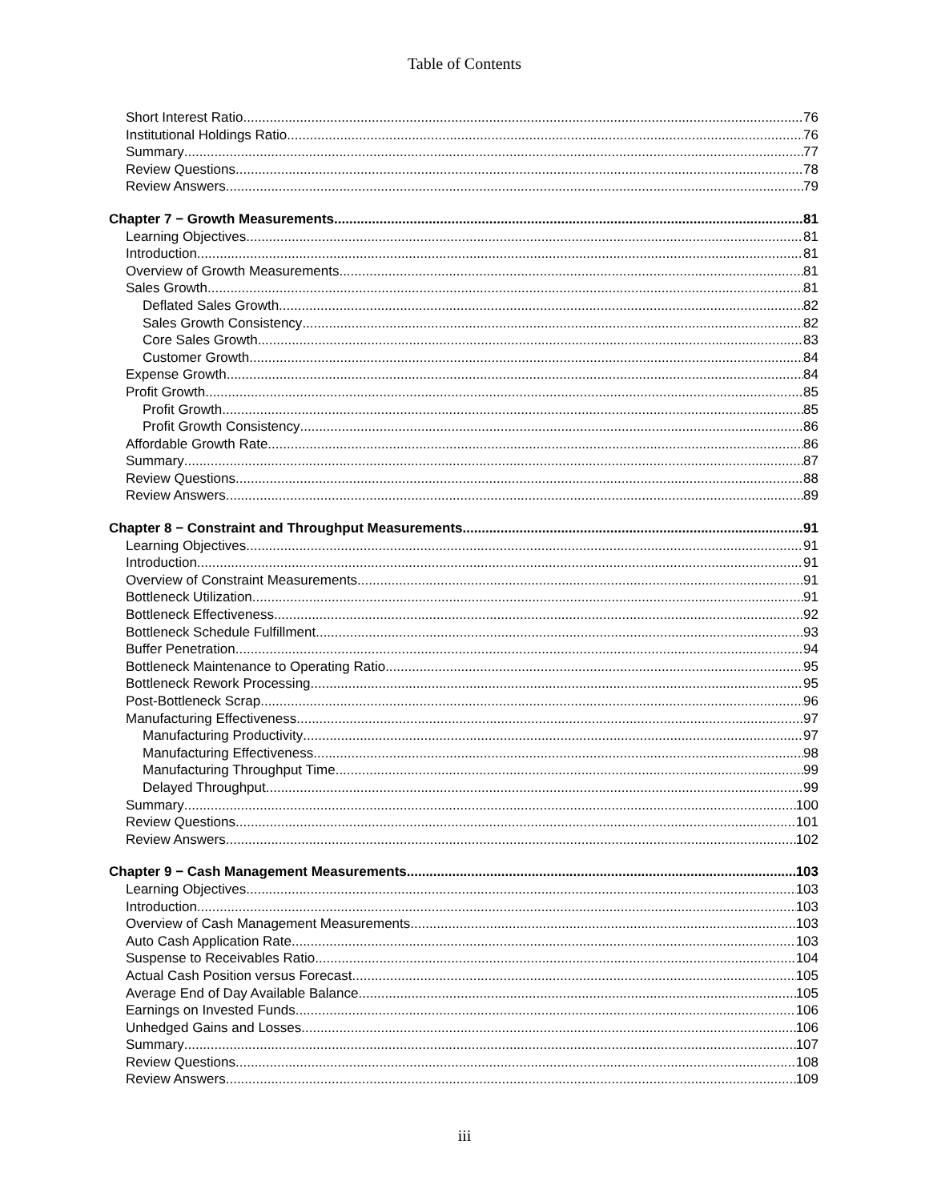Table of Contents
Short Interest Ratio 76
Institutional Holdings Ratio 76
Summary 77
Review Questions 78
Review Answers 79
Chapter 7 − Growth Measurements 81
Learning Objectives 81
Introduction 81
Overview of Growth Measurements 81
Sales Growth 81
Deflated Sales Growth 82
Sales Growth Consistency 82
Core Sales Growth 83
Customer Growth 84
Expense Growth 84
Profit Growth 85
Profit Growth 85
Profit Growth Consistency 86
Affordable Growth Rate 86
Summary 87
Review Questions 88
Review Answers 89
Chapter 8 − Constraint and Throughput Measurements 91
Learning Objectives 91
Introduction 91
Overview of Constraint Measurements 91
Bottleneck Utilization 91
Bottleneck Effectiveness 92
Bottleneck Schedule Fulfillment 93
Buffer Penetration 94
Bottleneck Maintenance to Operating Ratio 95
Bottleneck Rework Processing 95
Post-Bottleneck Scrap 96
Manufacturing Effectiveness 97
Manufacturing Productivity 97
Manufacturing Effectiveness 98
Manufacturing Throughput Time 99
Delayed Throughput 99
Summary 100
Review Questions 101
Review Answers 102
Chapter 9 − Cash Management Measurements 103
Learning Objectives 103
Introduction 103
Overview of Cash Management Measurements 103
Auto Cash Application Rate 103
Suspense to Receivables Ratio 104
Actual Cash Position versus Forecast 105
Average End of Day Available Balance 105
Earnings on Invested Funds 106
Unhedged Gains and Losses 106
Summary 107
Review Questions 108
Review Answers 109
iii